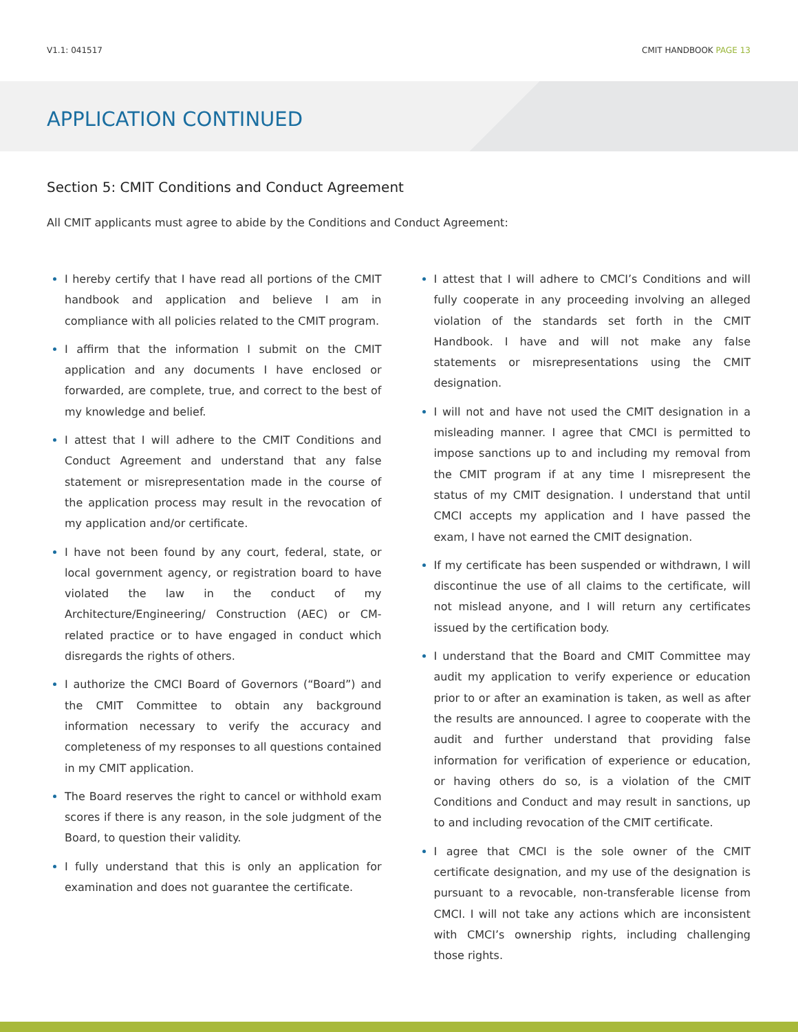V1.1: 041517 CMIT HANDBOOK PAGE 13
APPLICATION CONTINUED
Section 5: CMIT Conditions and Conduct Agreement
All CMIT applicants must agree to abide by the Conditions and Conduct Agreement:
I hereby certify that I have read all portions of the CMIT handbook and application and believe I am in compliance with all policies related to the CMIT program.
I affirm that the information I submit on the CMIT application and any documents I have enclosed or forwarded, are complete, true, and correct to the best of my knowledge and belief.
I attest that I will adhere to the CMIT Conditions and Conduct Agreement and understand that any false statement or misrepresentation made in the course of the application process may result in the revocation of my application and/or certificate.
I have not been found by any court, federal, state, or local government agency, or registration board to have violated the law in the conduct of my Architecture/Engineering/ Construction (AEC) or CM-related practice or to have engaged in conduct which disregards the rights of others.
I authorize the CMCI Board of Governors (“Board”) and the CMIT Committee to obtain any background information necessary to verify the accuracy and completeness of my responses to all questions contained in my CMIT application.
The Board reserves the right to cancel or withhold exam scores if there is any reason, in the sole judgment of the Board, to question their validity.
I fully understand that this is only an application for examination and does not guarantee the certificate.
I attest that I will adhere to CMCI’s Conditions and will fully cooperate in any proceeding involving an alleged violation of the standards set forth in the CMIT Handbook. I have and will not make any false statements or misrepresentations using the CMIT designation.
I will not and have not used the CMIT designation in a misleading manner. I agree that CMCI is permitted to impose sanctions up to and including my removal from the CMIT program if at any time I misrepresent the status of my CMIT designation. I understand that until CMCI accepts my application and I have passed the exam, I have not earned the CMIT designation.
If my certificate has been suspended or withdrawn, I will discontinue the use of all claims to the certificate, will not mislead anyone, and I will return any certificates issued by the certification body.
I understand that the Board and CMIT Committee may audit my application to verify experience or education prior to or after an examination is taken, as well as after the results are announced. I agree to cooperate with the audit and further understand that providing false information for verification of experience or education, or having others do so, is a violation of the CMIT Conditions and Conduct and may result in sanctions, up to and including revocation of the CMIT certificate.
I agree that CMCI is the sole owner of the CMIT certificate designation, and my use of the designation is pursuant to a revocable, non-transferable license from CMCI. I will not take any actions which are inconsistent with CMCI’s ownership rights, including challenging those rights.